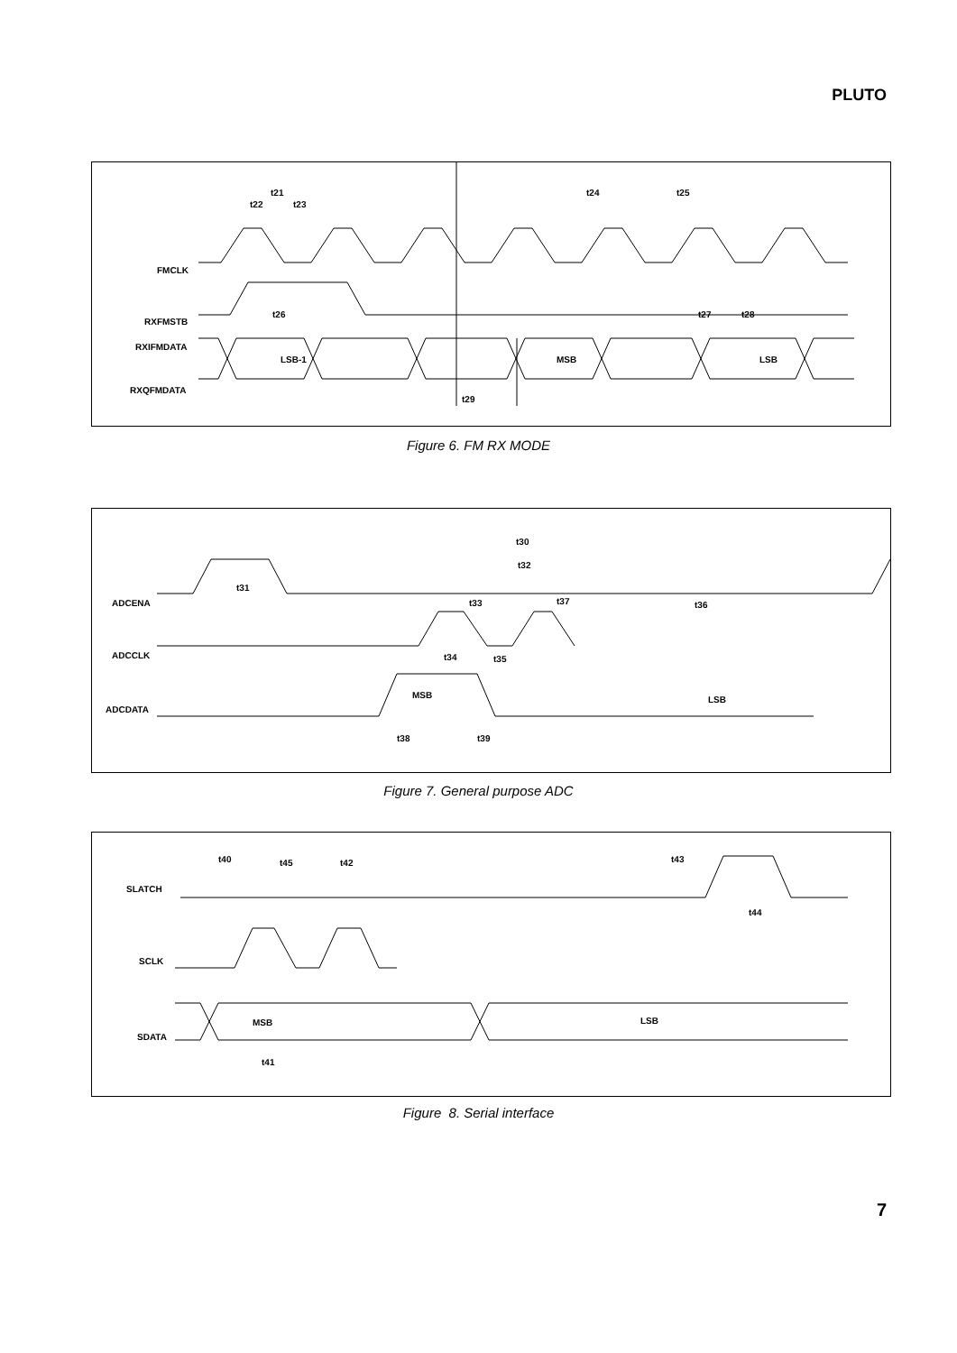PLUTO
FMCLK
RXFMSTB
RXIFMDATA
RXQFMDATA
LSB-1
MSB
LSB
t21
t22
t23
t24
t25
t26
t27
t28
t29
Figure 6. FM RX MODE
ADCENA
ADCCLK
ADCDATA
t30
t32
t31
t33
t37
t36
t34
t35
MSB
LSB
t38
t39
Figure 7. General purpose ADC
SLATCH
SCLK
SDATA
t40
t45
t42
t43
t44
MSB
LSB
t41
Figure 8. Serial interface
7